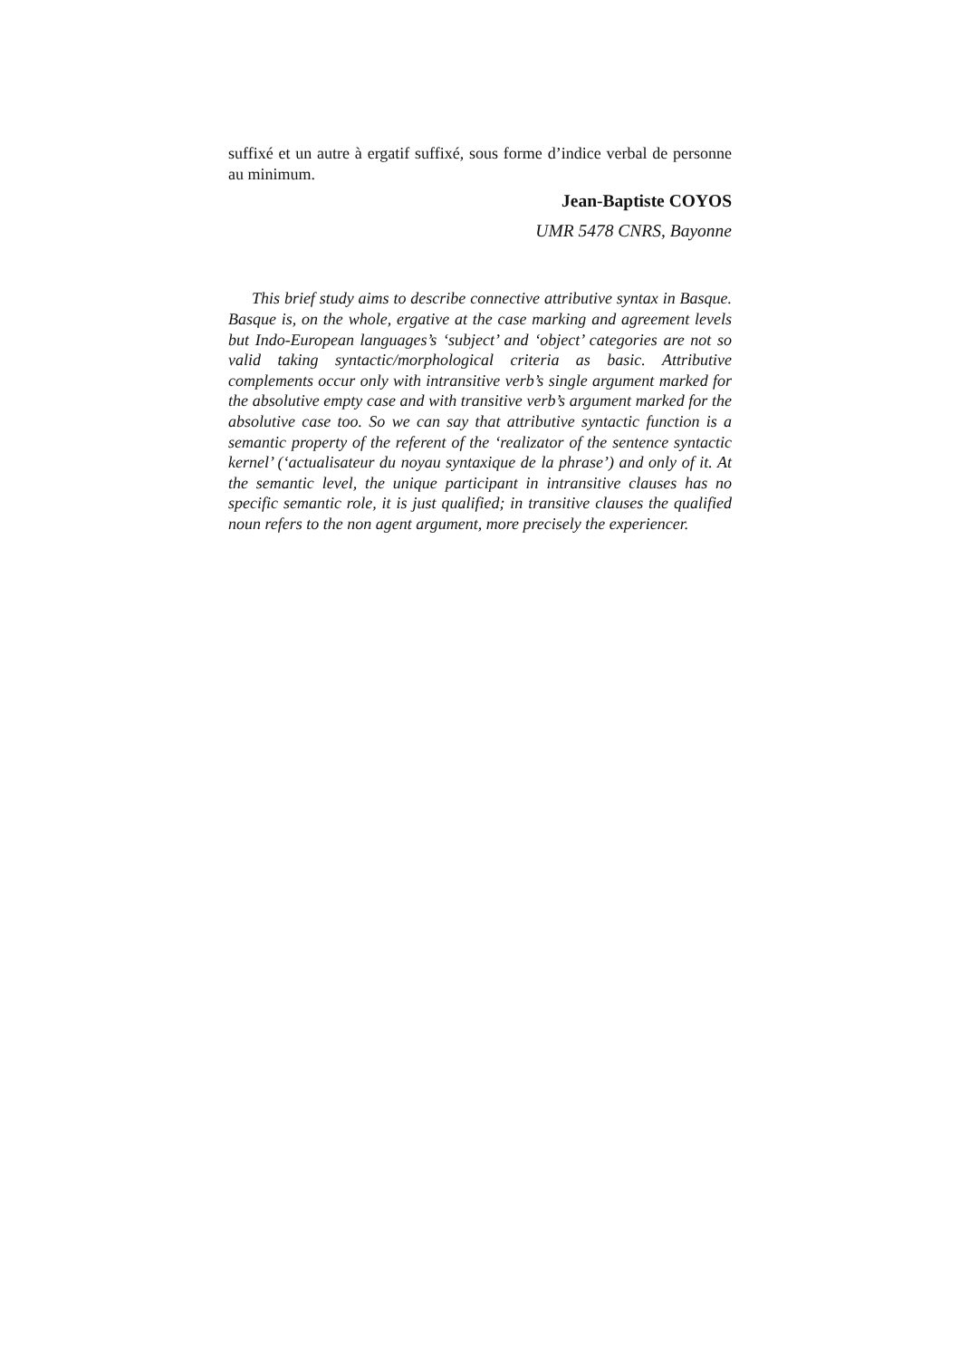suffixé et un autre à ergatif suffixé, sous forme d’indice verbal de personne au minimum.
Jean-Baptiste COYOS
UMR 5478 CNRS, Bayonne
This brief study aims to describe connective attributive syntax in Basque. Basque is, on the whole, ergative at the case marking and agreement levels but Indo-European languages’s ‘subject’ and ‘object’ categories are not so valid taking syntactic/morphological criteria as basic. Attributive complements occur only with intransitive verb’s single argument marked for the absolutive empty case and with transitive verb’s argument marked for the absolutive case too. So we can say that attributive syntactic function is a semantic property of the referent of the ‘realizator of the sentence syntactic kernel’ (‘actualisateur du noyau syntaxique de la phrase’) and only of it. At the semantic level, the unique participant in intransitive clauses has no specific semantic role, it is just qualified; in transitive clauses the qualified noun refers to the non agent argument, more precisely the experiencer.